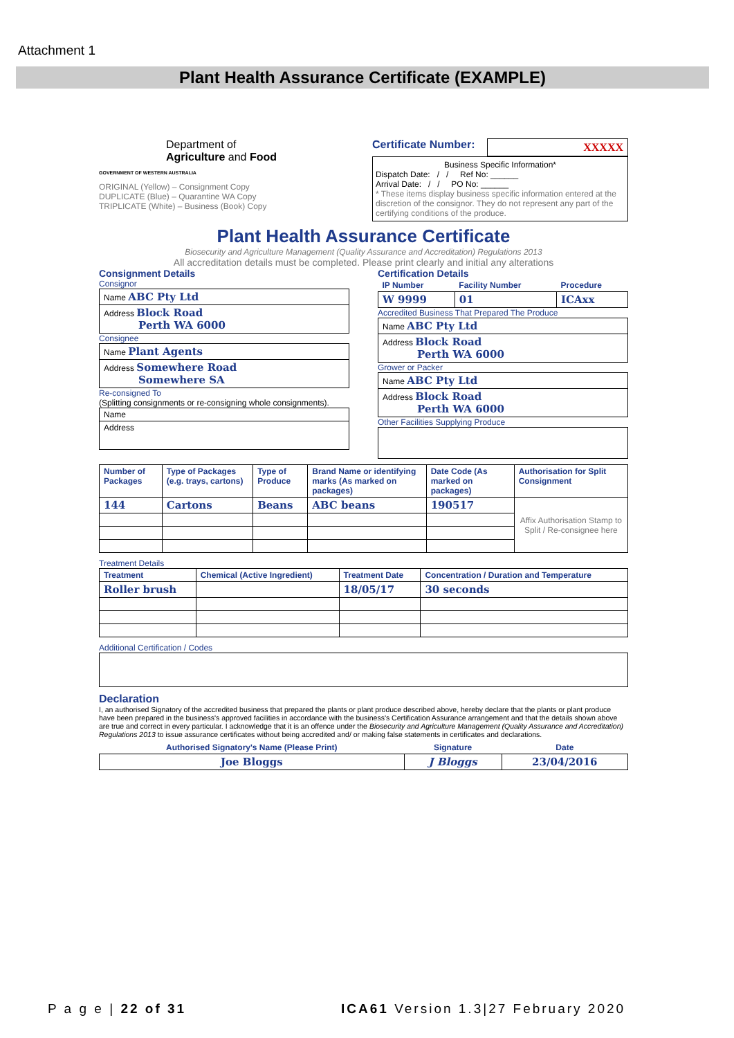Attachment 1
Plant Health Assurance Certificate (EXAMPLE)
Department of
Agriculture and Food
GOVERNMENT OF WESTERN AUSTRALIA
ORIGINAL (Yellow) – Consignment Copy
DUPLICATE (Blue) – Quarantine WA Copy
TRIPLICATE (White) – Business (Book) Copy
Certificate Number: XXXXX
Business Specific Information*
Dispatch Date: / / Ref No: ______
Arrival Date: / / PO No: ______
* These items display business specific information entered at the discretion of the consignor. They do not represent any part of the certifying conditions of the produce.
Plant Health Assurance Certificate
Biosecurity and Agriculture Management (Quality Assurance and Accreditation) Regulations 2013
All accreditation details must be completed. Please print clearly and initial any alterations
Consignment Details
Consignor
| Name ABC Pty Ltd |
| Address Block Road Perth WA 6000 |
Consignee
| Name Plant Agents |
| Address Somewhere Road Somewhere SA |
Re-consigned To
(Splitting consignments or re-consigning whole consignments).
| Name |
| Address |
Certification Details
| IP Number | Facility Number | Procedure |
| --- | --- | --- |
| W 9999 | 01 | ICAxx |
Accredited Business That Prepared The Produce
| Name ABC Pty Ltd |
| Address Block Road Perth WA 6000 |
Grower or Packer
| Name ABC Pty Ltd |
| Address Block Road Perth WA 6000 |
Other Facilities Supplying Produce
| Number of Packages | Type of Packages (e.g. trays, cartons) | Type of Produce | Brand Name or identifying marks (As marked on packages) | Date Code (As marked on packages) | Authorisation for Split Consignment |
| --- | --- | --- | --- | --- | --- |
| 144 | Cartons | Beans | ABC beans | 190517 | Affix Authorisation Stamp to Split / Re-consignee here |
Treatment Details
| Treatment | Chemical (Active Ingredient) | Treatment Date | Concentration / Duration and Temperature |
| --- | --- | --- | --- |
| Roller brush | | 18/05/17 | 30 seconds |
Additional Certification / Codes
Declaration
I, an authorised Signatory of the accredited business that prepared the plants or plant produce described above, hereby declare that the plants or plant produce have been prepared in the business's approved facilities in accordance with the business's Certification Assurance arrangement and that the details shown above are true and correct in every particular. I acknowledge that it is an offence under the Biosecurity and Agriculture Management (Quality Assurance and Accreditation) Regulations 2013 to issue assurance certificates without being accredited and/ or making false statements in certificates and declarations.
| Authorised Signatory's Name (Please Print) | Signature | Date |
| --- | --- | --- |
| Joe Bloggs | J Bloggs | 23/04/2016 |
P a g e | 22 of 31
ICA61 Version 1.3|27 February 2020